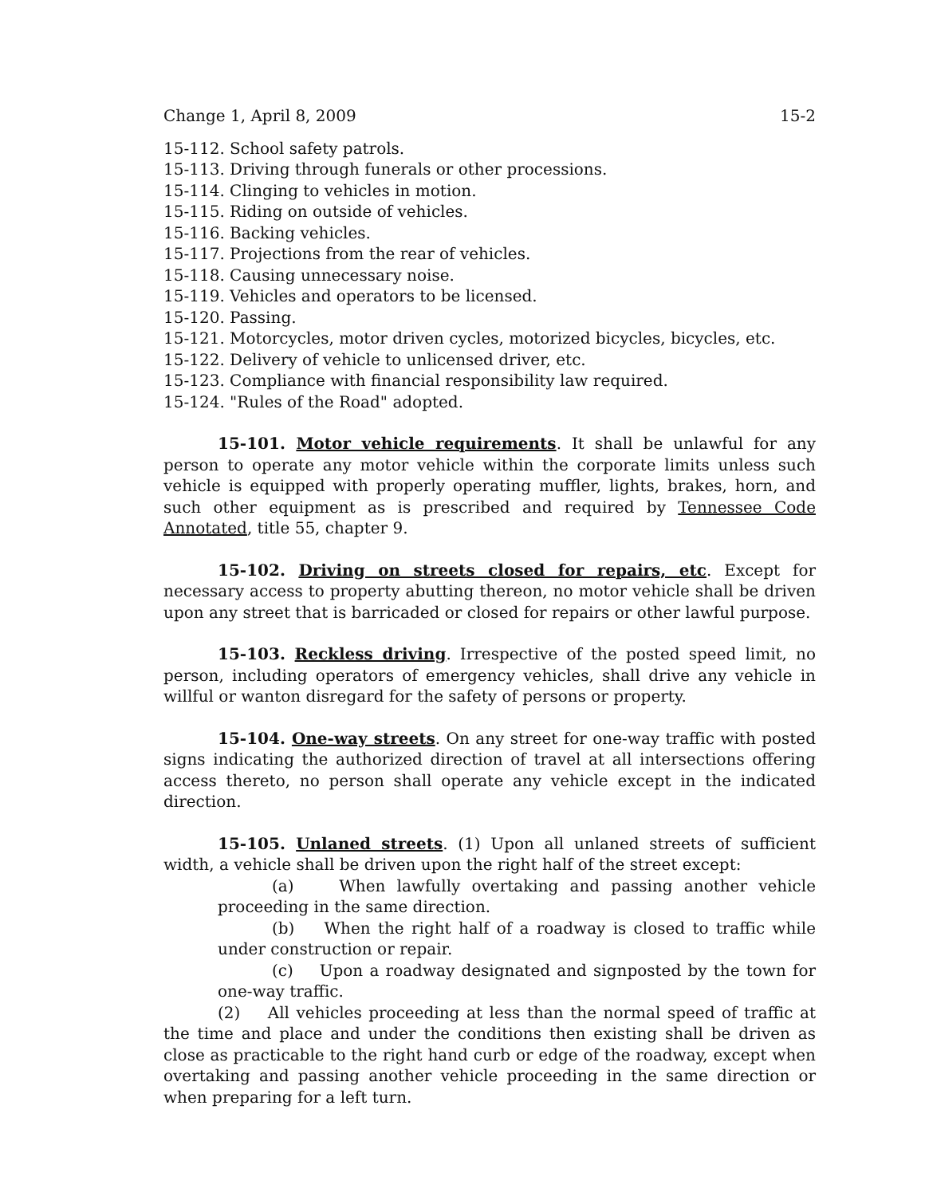Change 1, April 8, 2009 15-2
15-112. School safety patrols.
15-113. Driving through funerals or other processions.
15-114. Clinging to vehicles in motion.
15-115. Riding on outside of vehicles.
15-116. Backing vehicles.
15-117. Projections from the rear of vehicles.
15-118. Causing unnecessary noise.
15-119. Vehicles and operators to be licensed.
15-120. Passing.
15-121. Motorcycles, motor driven cycles, motorized bicycles, bicycles, etc.
15-122. Delivery of vehicle to unlicensed driver, etc.
15-123. Compliance with financial responsibility law required.
15-124. "Rules of the Road" adopted.
15-101. Motor vehicle requirements. It shall be unlawful for any person to operate any motor vehicle within the corporate limits unless such vehicle is equipped with properly operating muffler, lights, brakes, horn, and such other equipment as is prescribed and required by Tennessee Code Annotated, title 55, chapter 9.
15-102. Driving on streets closed for repairs, etc. Except for necessary access to property abutting thereon, no motor vehicle shall be driven upon any street that is barricaded or closed for repairs or other lawful purpose.
15-103. Reckless driving. Irrespective of the posted speed limit, no person, including operators of emergency vehicles, shall drive any vehicle in willful or wanton disregard for the safety of persons or property.
15-104. One-way streets. On any street for one-way traffic with posted signs indicating the authorized direction of travel at all intersections offering access thereto, no person shall operate any vehicle except in the indicated direction.
15-105. Unlaned streets. (1) Upon all unlaned streets of sufficient width, a vehicle shall be driven upon the right half of the street except:
(a) When lawfully overtaking and passing another vehicle proceeding in the same direction.
(b) When the right half of a roadway is closed to traffic while under construction or repair.
(c) Upon a roadway designated and signposted by the town for one-way traffic.
(2) All vehicles proceeding at less than the normal speed of traffic at the time and place and under the conditions then existing shall be driven as close as practicable to the right hand curb or edge of the roadway, except when overtaking and passing another vehicle proceeding in the same direction or when preparing for a left turn.